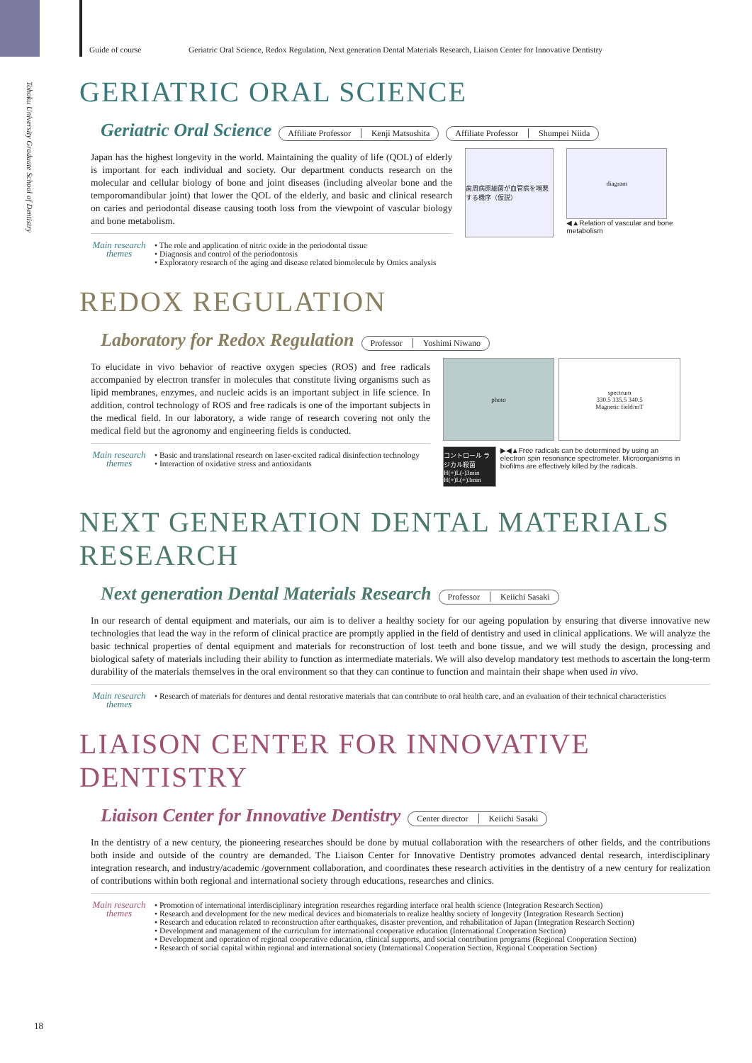Guide of course Geriatric Oral Science, Redox Regulation, Next generation Dental Materials Research, Liaison Center for Innovative Dentistry
Tohoku University Graduate School of Dentistry
GERIATRIC ORAL SCIENCE
Geriatric Oral Science
Affiliate Professor Kenji Matsushita Affiliate Professor Shumpei Niida
Japan has the highest longevity in the world. Maintaining the quality of life (QOL) of elderly is important for each individual and society. Our department conducts research on the molecular and cellular biology of bone and joint diseases (including alveolar bone and the temporomandibular joint) that lower the QOL of the elderly, and basic and clinical research on caries and periodontal disease causing tooth loss from the viewpoint of vascular biology and bone metabolism.
Main research themes
• The role and application of nitric oxide in the periodontal tissue
• Diagnosis and control of the periodontosis
• Exploratory research of the aging and disease related biomolecule by Omics analysis
歯周病原細菌が血管病を増悪する機序（仮説）
diagram
◀▲Relation of vascular and bone metabolism
REDOX REGULATION
Laboratory for Redox Regulation
Professor Yoshimi Niwano
To elucidate in vivo behavior of reactive oxygen species (ROS) and free radicals accompanied by electron transfer in molecules that constitute living organisms such as lipid membranes, enzymes, and nucleic acids is an important subject in life science. In addition, control technology of ROS and free radicals is one of the important subjects in the medical field. In our laboratory, a wide range of research covering not only the medical field but the agronomy and engineering fields is conducted.
Main research themes
• Basic and translational research on laser-excited radical disinfection technology
• Interaction of oxidative stress and antioxidants
photo spectrum
330.5 335.5 340.5
Magnetic field/mT
コントロール ラジカル殺菌 H(+)L(-)3min H(+)L(+)3min
▶◀▲Free radicals can be determined by using an electron spin resonance spectrometer. Microorganisms in biofilms are effectively killed by the radicals.
NEXT GENERATION DENTAL MATERIALS RESEARCH
Next generation Dental Materials Research
Professor Keiichi Sasaki
In our research of dental equipment and materials, our aim is to deliver a healthy society for our ageing population by ensuring that diverse innovative new technologies that lead the way in the reform of clinical practice are promptly applied in the field of dentistry and used in clinical applications. We will analyze the basic technical properties of dental equipment and materials for reconstruction of lost teeth and bone tissue, and we will study the design, processing and biological safety of materials including their ability to function as intermediate materials. We will also develop mandatory test methods to ascertain the long-term durability of the materials themselves in the oral environment so that they can continue to function and maintain their shape when used in vivo.
Main research themes
• Research of materials for dentures and dental restorative materials that can contribute to oral health care, and an evaluation of their technical characteristics
LIAISON CENTER FOR INNOVATIVE DENTISTRY
Liaison Center for Innovative Dentistry
Center director Keiichi Sasaki
In the dentistry of a new century, the pioneering researches should be done by mutual collaboration with the researchers of other fields, and the contributions both inside and outside of the country are demanded. The Liaison Center for Innovative Dentistry promotes advanced dental research, interdisciplinary integration research, and industry/academic /government collaboration, and coordinates these research activities in the dentistry of a new century for realization of contributions within both regional and international society through educations, researches and clinics.
Main research themes
• Promotion of international interdisciplinary integration researches regarding interface oral health science (Integration Research Section)
• Research and development for the new medical devices and biomaterials to realize healthy society of longevity (Integration Research Section)
• Research and education related to reconstruction after earthquakes, disaster prevention, and rehabilitation of Japan (Integration Research Section)
• Development and management of the curriculum for international cooperative education (International Cooperation Section)
• Development and operation of regional cooperative education, clinical supports, and social contribution programs (Regional Cooperation Section)
• Research of social capital within regional and international society (International Cooperation Section, Regional Cooperation Section)
18